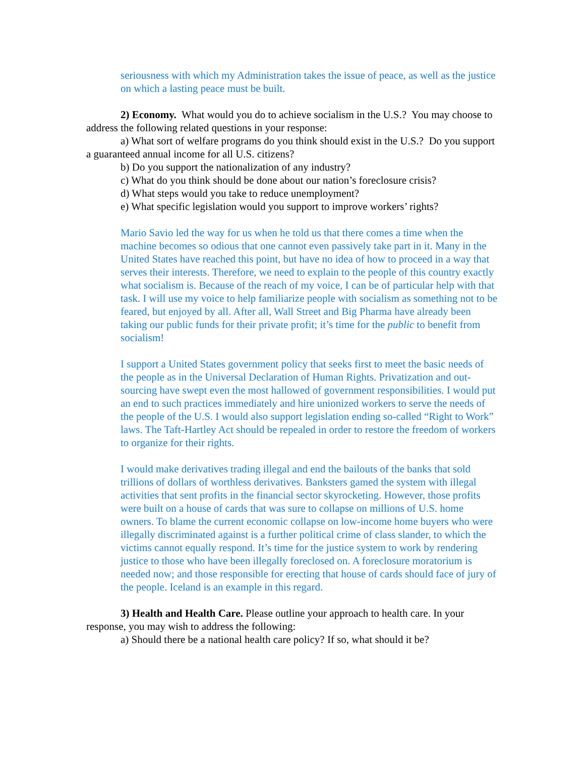seriousness with which my Administration takes the issue of peace, as well as the justice on which a lasting peace must be built.
2) Economy. What would you do to achieve socialism in the U.S.? You may choose to address the following related questions in your response:
a) What sort of welfare programs do you think should exist in the U.S.? Do you support a guaranteed annual income for all U.S. citizens?
b) Do you support the nationalization of any industry?
c) What do you think should be done about our nation’s foreclosure crisis?
d) What steps would you take to reduce unemployment?
e) What specific legislation would you support to improve workers’ rights?
Mario Savio led the way for us when he told us that there comes a time when the machine becomes so odious that one cannot even passively take part in it. Many in the United States have reached this point, but have no idea of how to proceed in a way that serves their interests. Therefore, we need to explain to the people of this country exactly what socialism is. Because of the reach of my voice, I can be of particular help with that task. I will use my voice to help familiarize people with socialism as something not to be feared, but enjoyed by all. After all, Wall Street and Big Pharma have already been taking our public funds for their private profit; it’s time for the public to benefit from socialism!
I support a United States government policy that seeks first to meet the basic needs of the people as in the Universal Declaration of Human Rights. Privatization and out-sourcing have swept even the most hallowed of government responsibilities. I would put an end to such practices immediately and hire unionized workers to serve the needs of the people of the U.S. I would also support legislation ending so-called “Right to Work” laws. The Taft-Hartley Act should be repealed in order to restore the freedom of workers to organize for their rights.
I would make derivatives trading illegal and end the bailouts of the banks that sold trillions of dollars of worthless derivatives. Banksters gamed the system with illegal activities that sent profits in the financial sector skyrocketing. However, those profits were built on a house of cards that was sure to collapse on millions of U.S. home owners. To blame the current economic collapse on low-income home buyers who were illegally discriminated against is a further political crime of class slander, to which the victims cannot equally respond. It’s time for the justice system to work by rendering justice to those who have been illegally foreclosed on. A foreclosure moratorium is needed now; and those responsible for erecting that house of cards should face of jury of the people. Iceland is an example in this regard.
3) Health and Health Care. Please outline your approach to health care. In your response, you may wish to address the following:
a) Should there be a national health care policy? If so, what should it be?